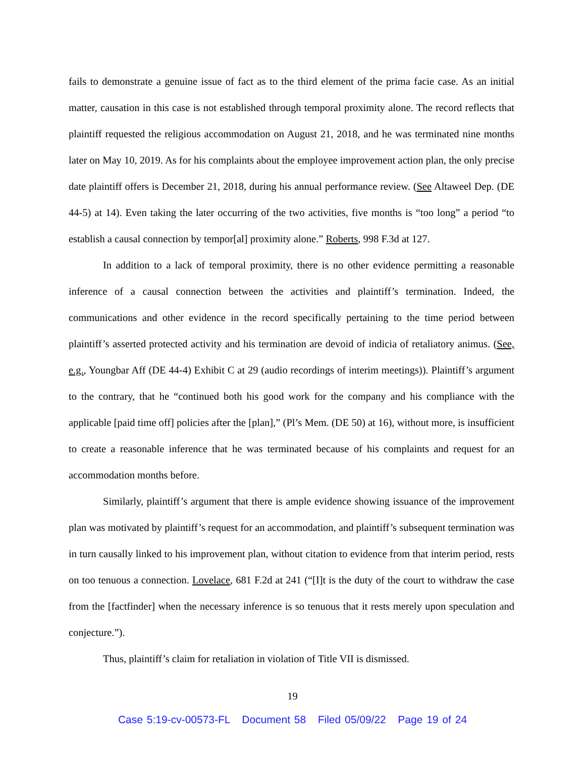fails to demonstrate a genuine issue of fact as to the third element of the prima facie case. As an initial matter, causation in this case is not established through temporal proximity alone. The record reflects that plaintiff requested the religious accommodation on August 21, 2018, and he was terminated nine months later on May 10, 2019. As for his complaints about the employee improvement action plan, the only precise date plaintiff offers is December 21, 2018, during his annual performance review. (See Altaweel Dep. (DE 44-5) at 14). Even taking the later occurring of the two activities, five months is “too long” a period “to establish a causal connection by tempor[al] proximity alone.” Roberts, 998 F.3d at 127.
In addition to a lack of temporal proximity, there is no other evidence permitting a reasonable inference of a causal connection between the activities and plaintiff’s termination. Indeed, the communications and other evidence in the record specifically pertaining to the time period between plaintiff’s asserted protected activity and his termination are devoid of indicia of retaliatory animus. (See, e.g., Youngbar Aff (DE 44-4) Exhibit C at 29 (audio recordings of interim meetings)). Plaintiff’s argument to the contrary, that he “continued both his good work for the company and his compliance with the applicable [paid time off] policies after the [plan],” (Pl’s Mem. (DE 50) at 16), without more, is insufficient to create a reasonable inference that he was terminated because of his complaints and request for an accommodation months before.
Similarly, plaintiff’s argument that there is ample evidence showing issuance of the improvement plan was motivated by plaintiff’s request for an accommodation, and plaintiff’s subsequent termination was in turn causally linked to his improvement plan, without citation to evidence from that interim period, rests on too tenuous a connection. Lovelace, 681 F.2d at 241 (“[I]t is the duty of the court to withdraw the case from the [factfinder] when the necessary inference is so tenuous that it rests merely upon speculation and conjecture.”).
Thus, plaintiff’s claim for retaliation in violation of Title VII is dismissed.
19
Case 5:19-cv-00573-FL Document 58 Filed 05/09/22 Page 19 of 24